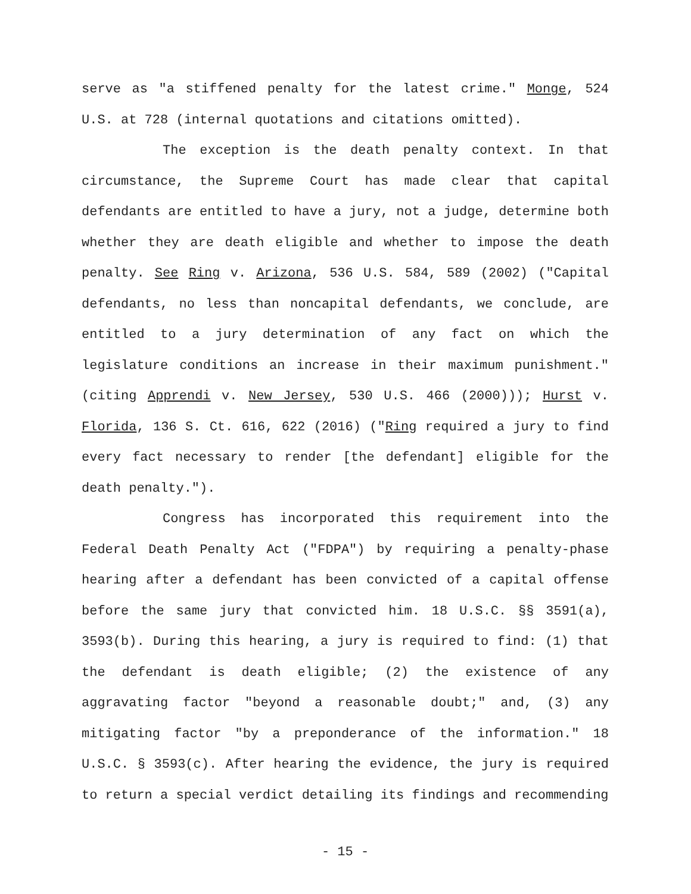serve as "a stiffened penalty for the latest crime." Monge, 524 U.S. at 728 (internal quotations and citations omitted).
The exception is the death penalty context. In that circumstance, the Supreme Court has made clear that capital defendants are entitled to have a jury, not a judge, determine both whether they are death eligible and whether to impose the death penalty. See Ring v. Arizona, 536 U.S. 584, 589 (2002) ("Capital defendants, no less than noncapital defendants, we conclude, are entitled to a jury determination of any fact on which the legislature conditions an increase in their maximum punishment." (citing Apprendi v. New Jersey, 530 U.S. 466 (2000))); Hurst v. Florida, 136 S. Ct. 616, 622 (2016) ("Ring required a jury to find every fact necessary to render [the defendant] eligible for the death penalty.").
Congress has incorporated this requirement into the Federal Death Penalty Act ("FDPA") by requiring a penalty-phase hearing after a defendant has been convicted of a capital offense before the same jury that convicted him. 18 U.S.C. §§ 3591(a), 3593(b). During this hearing, a jury is required to find: (1) that the defendant is death eligible; (2) the existence of any aggravating factor "beyond a reasonable doubt;" and, (3) any mitigating factor "by a preponderance of the information." 18 U.S.C. § 3593(c). After hearing the evidence, the jury is required to return a special verdict detailing its findings and recommending
- 15 -